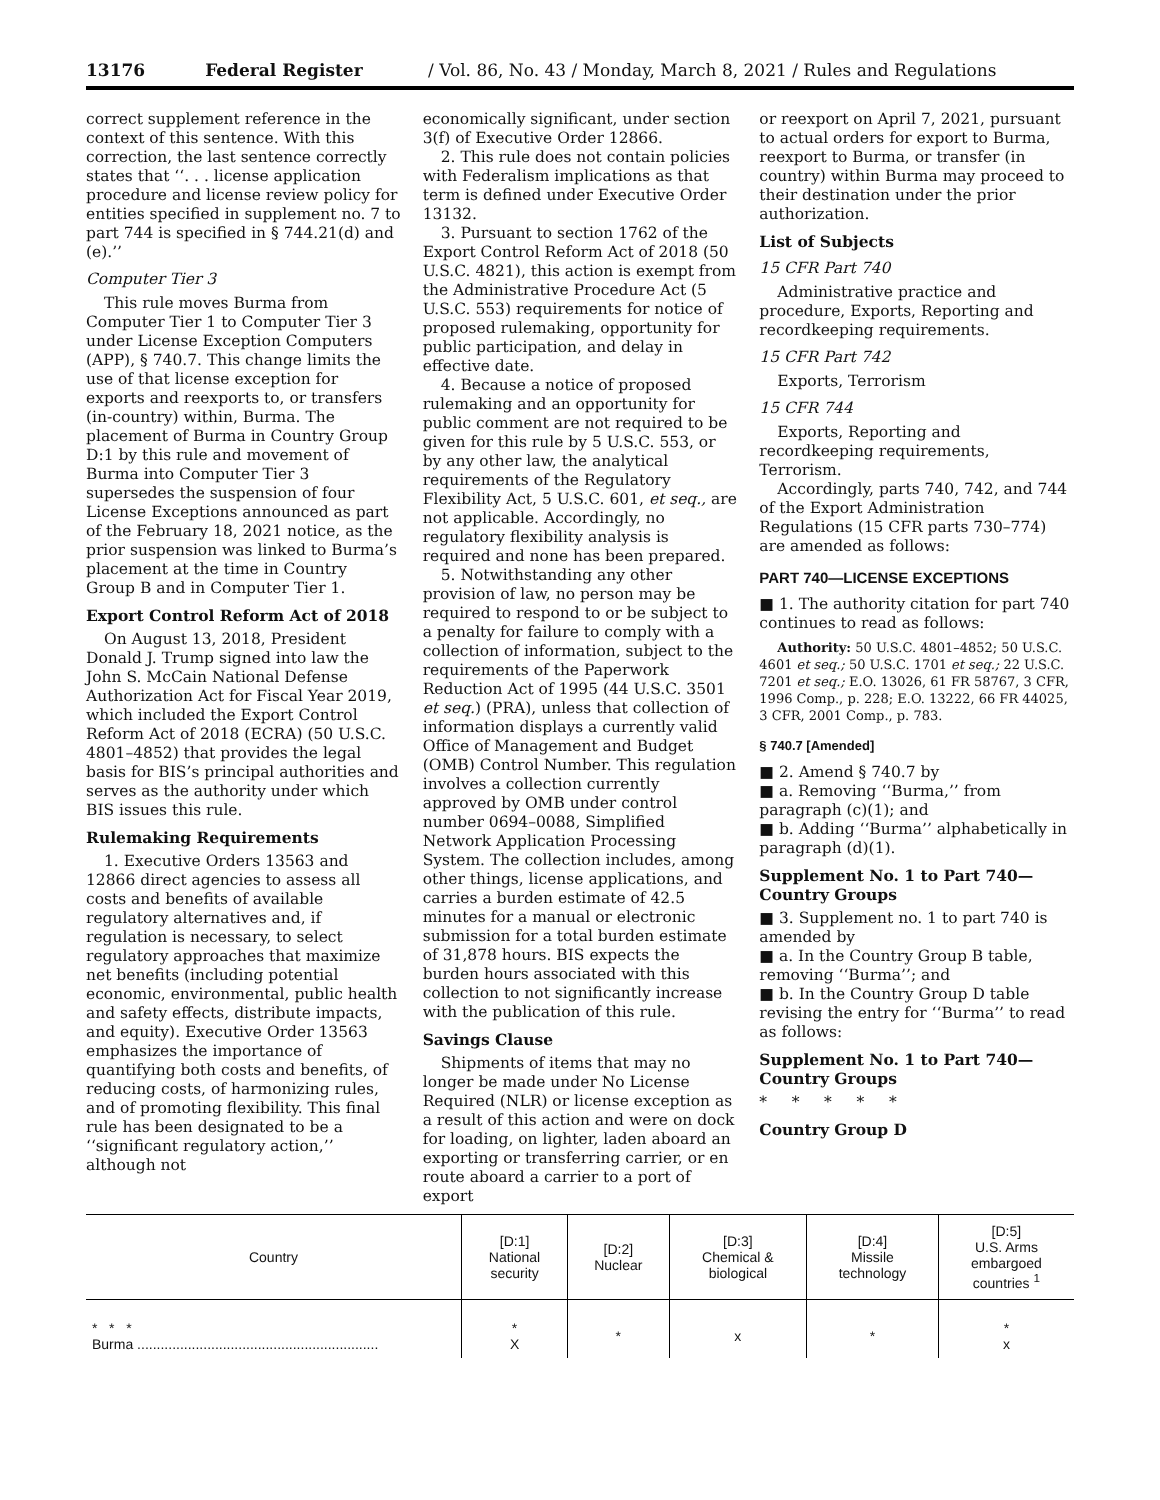13176 Federal Register / Vol. 86, No. 43 / Monday, March 8, 2021 / Rules and Regulations
correct supplement reference in the context of this sentence. With this correction, the last sentence correctly states that ‘‘. . . license application procedure and license review policy for entities specified in supplement no. 7 to part 744 is specified in § 744.21(d) and (e).’’
Computer Tier 3
This rule moves Burma from Computer Tier 1 to Computer Tier 3 under License Exception Computers (APP), § 740.7. This change limits the use of that license exception for exports and reexports to, or transfers (in-country) within, Burma. The placement of Burma in Country Group D:1 by this rule and movement of Burma into Computer Tier 3 supersedes the suspension of four License Exceptions announced as part of the February 18, 2021 notice, as the prior suspension was linked to Burma’s placement at the time in Country Group B and in Computer Tier 1.
Export Control Reform Act of 2018
On August 13, 2018, President Donald J. Trump signed into law the John S. McCain National Defense Authorization Act for Fiscal Year 2019, which included the Export Control Reform Act of 2018 (ECRA) (50 U.S.C. 4801–4852) that provides the legal basis for BIS’s principal authorities and serves as the authority under which BIS issues this rule.
Rulemaking Requirements
1. Executive Orders 13563 and 12866 direct agencies to assess all costs and benefits of available regulatory alternatives and, if regulation is necessary, to select regulatory approaches that maximize net benefits (including potential economic, environmental, public health and safety effects, distribute impacts, and equity). Executive Order 13563 emphasizes the importance of quantifying both costs and benefits, of reducing costs, of harmonizing rules, and of promoting flexibility. This final rule has been designated to be a ‘‘significant regulatory action,’’ although not
economically significant, under section 3(f) of Executive Order 12866.
2. This rule does not contain policies with Federalism implications as that term is defined under Executive Order 13132.
3. Pursuant to section 1762 of the Export Control Reform Act of 2018 (50 U.S.C. 4821), this action is exempt from the Administrative Procedure Act (5 U.S.C. 553) requirements for notice of proposed rulemaking, opportunity for public participation, and delay in effective date.
4. Because a notice of proposed rulemaking and an opportunity for public comment are not required to be given for this rule by 5 U.S.C. 553, or by any other law, the analytical requirements of the Regulatory Flexibility Act, 5 U.S.C. 601, et seq., are not applicable. Accordingly, no regulatory flexibility analysis is required and none has been prepared.
5. Notwithstanding any other provision of law, no person may be required to respond to or be subject to a penalty for failure to comply with a collection of information, subject to the requirements of the Paperwork Reduction Act of 1995 (44 U.S.C. 3501 et seq.) (PRA), unless that collection of information displays a currently valid Office of Management and Budget (OMB) Control Number. This regulation involves a collection currently approved by OMB under control number 0694–0088, Simplified Network Application Processing System. The collection includes, among other things, license applications, and carries a burden estimate of 42.5 minutes for a manual or electronic submission for a total burden estimate of 31,878 hours. BIS expects the burden hours associated with this collection to not significantly increase with the publication of this rule.
Savings Clause
Shipments of items that may no longer be made under No License Required (NLR) or license exception as a result of this action and were on dock for loading, on lighter, laden aboard an exporting or transferring carrier, or en route aboard a carrier to a port of export
or reexport on April 7, 2021, pursuant to actual orders for export to Burma, reexport to Burma, or transfer (in country) within Burma may proceed to their destination under the prior authorization.
List of Subjects
15 CFR Part 740
Administrative practice and procedure, Exports, Reporting and recordkeeping requirements.
15 CFR Part 742
Exports, Terrorism
15 CFR 744
Exports, Reporting and recordkeeping requirements, Terrorism.
Accordingly, parts 740, 742, and 744 of the Export Administration Regulations (15 CFR parts 730–774) are amended as follows:
PART 740—LICENSE EXCEPTIONS
■ 1. The authority citation for part 740 continues to read as follows:
Authority: 50 U.S.C. 4801–4852; 50 U.S.C. 4601 et seq.; 50 U.S.C. 1701 et seq.; 22 U.S.C. 7201 et seq.; E.O. 13026, 61 FR 58767, 3 CFR, 1996 Comp., p. 228; E.O. 13222, 66 FR 44025, 3 CFR, 2001 Comp., p. 783.
§ 740.7 [Amended]
■ 2. Amend § 740.7 by
■ a. Removing ‘‘Burma,’’ from paragraph (c)(1); and
■ b. Adding ‘‘Burma’’ alphabetically in paragraph (d)(1).
Supplement No. 1 to Part 740—Country Groups
■ 3. Supplement no. 1 to part 740 is amended by
■ a. In the Country Group B table, removing ‘‘Burma’’; and
■ b. In the Country Group D table revising the entry for ‘‘Burma’’ to read as follows:
Supplement No. 1 to Part 740—Country Groups
* * * * *
Country Group D
| Country | [D:1] National security | [D:2] Nuclear | [D:3] Chemical & biological | [D:4] Missile technology | [D:5] U.S. Arms embargoed countries <sup>1</sup> |
| --- | --- | --- | --- | --- | --- |
| * * * Burma .............................................................. | * X | * | x | * | * x |